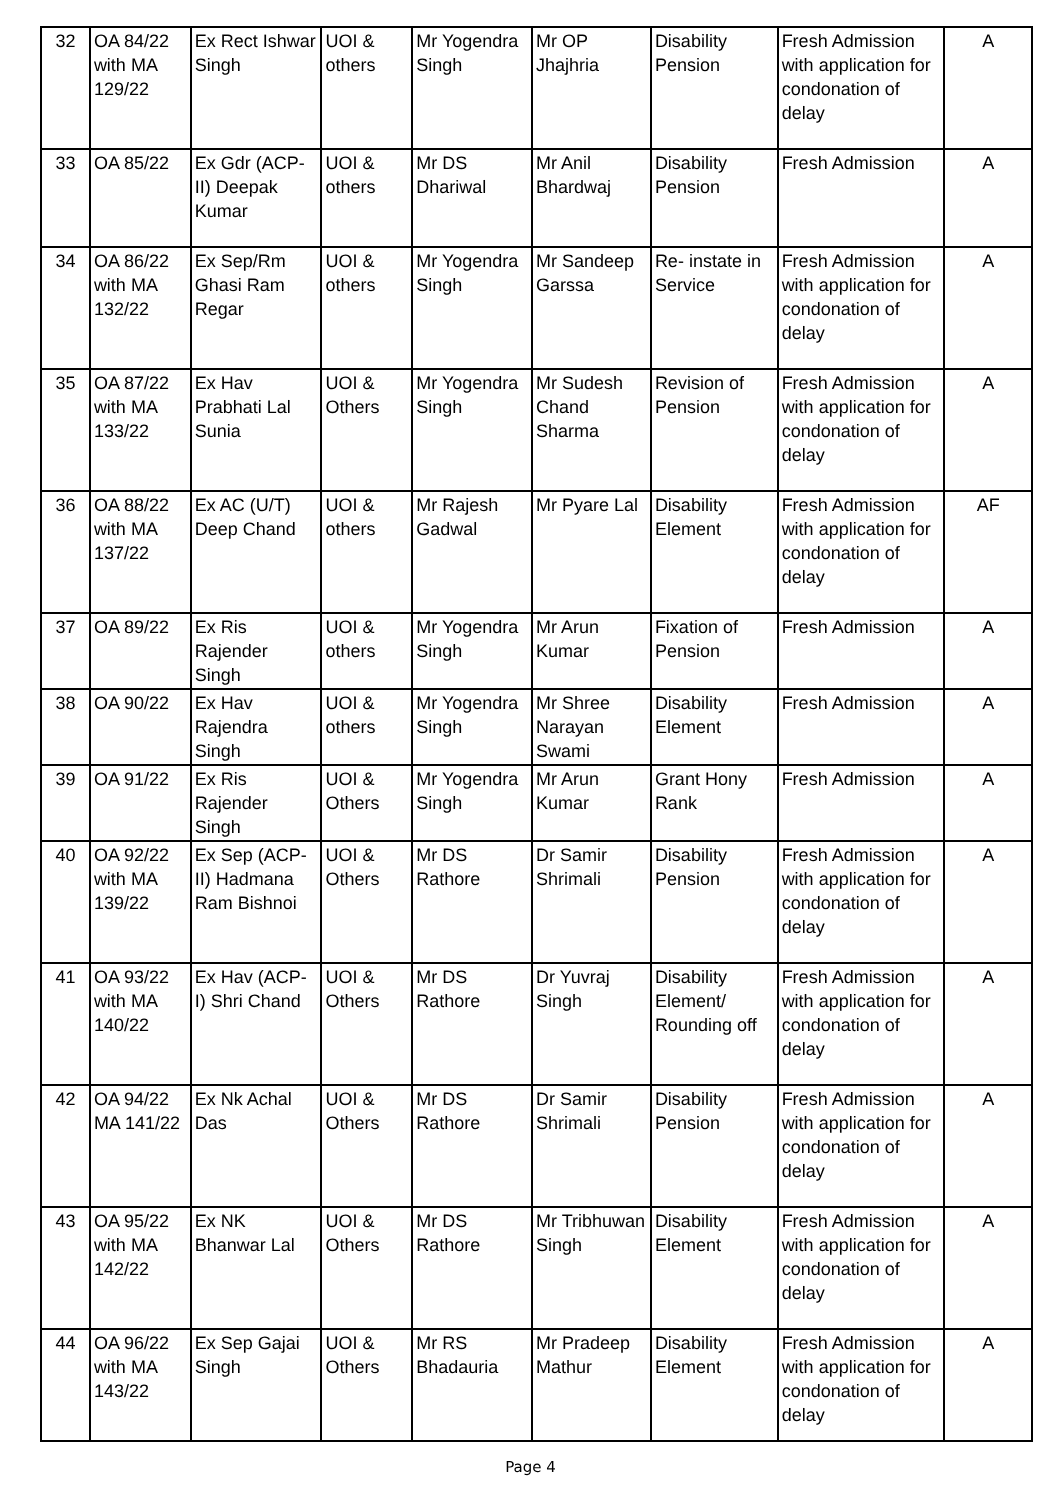| 32 | OA 84/22 with MA 129/22 | Ex Rect Ishwar Singh | UOI & others | Mr Yogendra Singh | Mr OP Jhajhria | Disability Pension | Fresh Admission with application for condonation of delay | A |
| 33 | OA 85/22 | Ex Gdr (ACP-II) Deepak Kumar | UOI & others | Mr DS Dhariwal | Mr Anil Bhardwaj | Disability Pension | Fresh Admission | A |
| 34 | OA 86/22 with MA 132/22 | Ex Sep/Rm Ghasi Ram Regar | UOI & others | Mr Yogendra Singh | Mr Sandeep Garssa | Re- instate in Service | Fresh Admission with application for condonation of delay | A |
| 35 | OA 87/22 with MA 133/22 | Ex Hav Prabhati Lal Sunia | UOI & Others | Mr Yogendra Singh | Mr Sudesh Chand Sharma | Revision of Pension | Fresh Admission with application for condonation of delay | A |
| 36 | OA 88/22 with MA 137/22 | Ex AC (U/T) Deep Chand | UOI & others | Mr Rajesh Gadwal | Mr Pyare Lal | Disability Element | Fresh Admission with application for condonation of delay | AF |
| 37 | OA 89/22 | Ex Ris Rajender Singh | UOI & others | Mr Yogendra Singh | Mr Arun Kumar | Fixation of Pension | Fresh Admission | A |
| 38 | OA 90/22 | Ex Hav Rajendra Singh | UOI & others | Mr Yogendra Singh | Mr Shree Narayan Swami | Disability Element | Fresh Admission | A |
| 39 | OA 91/22 | Ex Ris Rajender Singh | UOI & Others | Mr Yogendra Singh | Mr Arun Kumar | Grant Hony Rank | Fresh Admission | A |
| 40 | OA 92/22 with MA 139/22 | Ex Sep (ACP-II) Hadmana Ram Bishnoi | UOI & Others | Mr DS Rathore | Dr Samir Shrimali | Disability Pension | Fresh Admission with application for condonation of delay | A |
| 41 | OA 93/22 with MA 140/22 | Ex Hav (ACP-I) Shri Chand | UOI & Others | Mr DS Rathore | Dr Yuvraj Singh | Disability Element/ Rounding off | Fresh Admission with application for condonation of delay | A |
| 42 | OA 94/22 MA 141/22 | Ex Nk Achal Das | UOI & Others | Mr DS Rathore | Dr Samir Shrimali | Disability Pension | Fresh Admission with application for condonation of delay | A |
| 43 | OA 95/22 with MA 142/22 | Ex NK Bhanwar Lal | UOI & Others | Mr DS Rathore | Mr Tribhuwan Singh | Disability Element | Fresh Admission with application for condonation of delay | A |
| 44 | OA 96/22 with MA 143/22 | Ex Sep Gajai Singh | UOI & Others | Mr RS Bhadauria | Mr Pradeep Mathur | Disability Element | Fresh Admission with application for condonation of delay | A |
Page 4